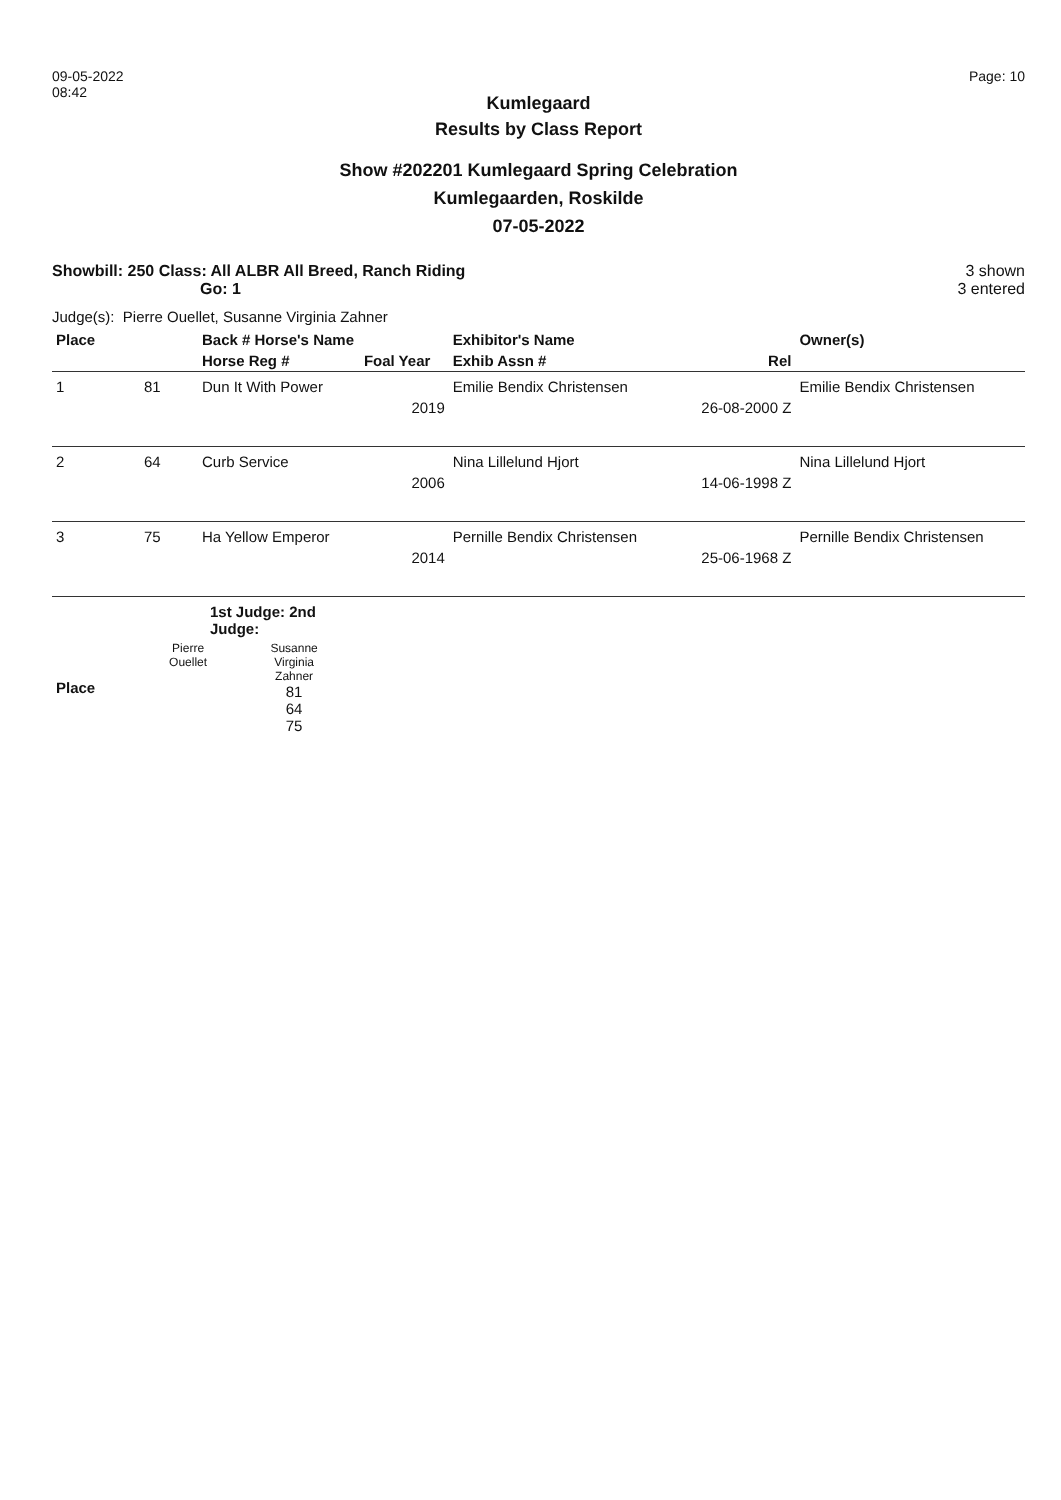09-05-2022
08:42
Page: 10
Kumlegaard
Results by Class Report
Show #202201 Kumlegaard Spring Celebration
Kumlegaarden, Roskilde
07-05-2022
Showbill: 250 Class: All ALBR All Breed, Ranch Riding
Go: 1
3 shown
3 entered
Judge(s): Pierre Ouellet, Susanne Virginia Zahner
| Place | | Back # Horse's Name | | Exhibitor's Name | | Owner(s) |
| --- | --- | --- | --- | --- | --- | --- |
| | | Horse Reg # | Foal Year | Exhib Assn # | Rel | |
| 1 | 81 | Dun It With Power | | Emilie Bendix Christensen | | Emilie Bendix Christensen |
| | | | 2019 | | 26-08-2000 Z | |
| 2 | 64 | Curb Service | | Nina Lillelund Hjort | | Nina Lillelund Hjort |
| | | | 2006 | | 14-06-1998 Z | |
| 3 | 75 | Ha Yellow Emperor | | Pernille Bendix Christensen | | Pernille Bendix Christensen |
| | | | 2014 | | 25-06-1968 Z | |
| | 1st Judge: 2nd Judge: | |
| --- | --- | --- |
| Place | Pierre Ouellet | Susanne Virginia Zahner 81 64 75 |